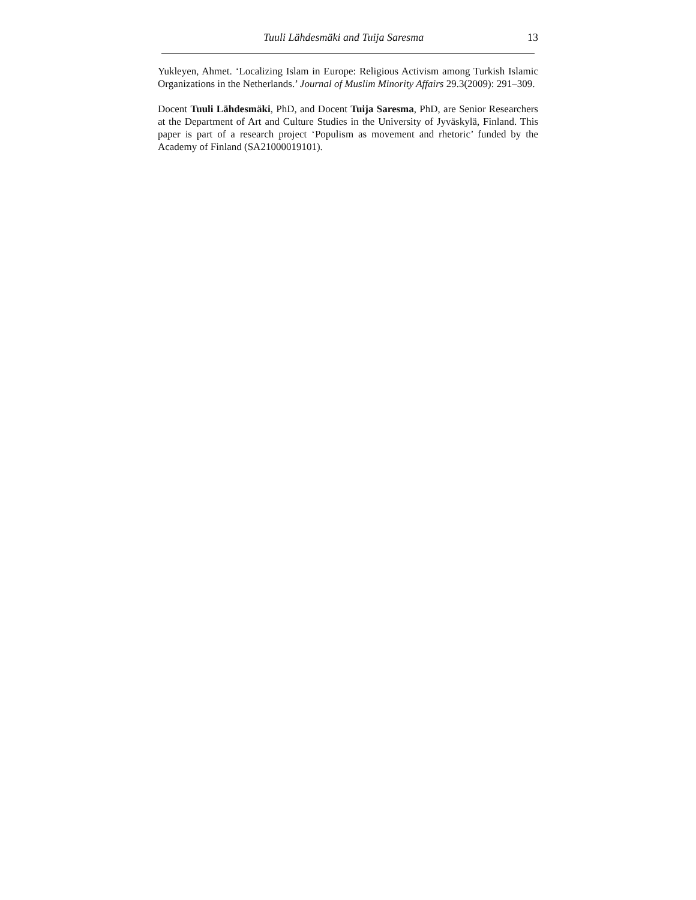Tuuli Lähdesmäki and Tuija Saresma 13
Yukleyen, Ahmet. ‘Localizing Islam in Europe: Religious Activism among Turkish Islamic Organizations in the Netherlands.’ Journal of Muslim Minority Affairs 29.3(2009): 291–309.
Docent Tuuli Lähdesmäki, PhD, and Docent Tuija Saresma, PhD, are Senior Researchers at the Department of Art and Culture Studies in the University of Jyväskylä, Finland. This paper is part of a research project ‘Populism as movement and rhetoric’ funded by the Academy of Finland (SA21000019101).